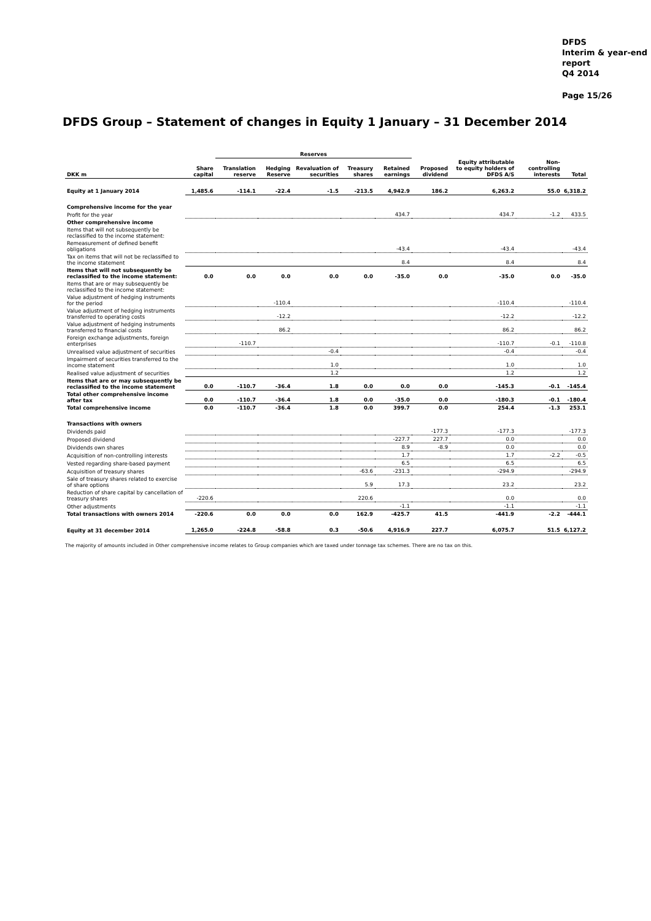DFDS
Interim & year-end
report
Q4 2014
Page 15/26
DFDS Group – Statement of changes in Equity 1 January – 31 December 2014
| | | Reserves | | | | | | | | | |
| DKK m | Share capital | Translation reserve | Hedging Reserve | Revaluation of securities | Treasury shares | Retained earnings | Proposed dividend | Equity attributable to equity holders of DFDS A/S | Non-controlling interests | Total | |
| Equity at 1 January 2014 | 1,485.6 | -114.1 | -22.4 | -1.5 | -213.5 | 4,942.9 | 186.2 | 6,263.2 | 55.0 | 6,318.2 | |
| Comprehensive income for the year | | | | | | | | | | | |
| Profit for the year | | | | | | 434.7 | | 434.7 | -1.2 | 433.5 | |
| Other comprehensive income | | | | | | | | | | | |
| Items that will not subsequently be reclassified to the income statement: | | | | | | | | | | | |
| Remeasurement of defined benefit obligations | | | | | | -43.4 | | -43.4 | | -43.4 | |
| Tax on items that will not be reclassified to the income statement | | | | | | 8.4 | | 8.4 | | 8.4 | |
| Items that will not subsequently be reclassified to the income statement: | 0.0 | 0.0 | 0.0 | 0.0 | 0.0 | -35.0 | 0.0 | -35.0 | 0.0 | -35.0 | |
| Items that are or may subsequently be reclassified to the income statement: | | | | | | | | | | | |
| Value adjustment of hedging instruments for the period | | | -110.4 | | | | | -110.4 | | -110.4 | |
| Value adjustment of hedging instruments transferred to operating costs | | | -12.2 | | | | | -12.2 | | -12.2 | |
| Value adjustment of hedging instruments transferred to financial costs | | | 86.2 | | | | | 86.2 | | 86.2 | |
| Foreign exchange adjustments, foreign enterprises | | -110.7 | | | | | | -110.7 | -0.1 | -110.8 | |
| Unrealised value adjustment of securities | | | | -0.4 | | | | -0.4 | | -0.4 | |
| Impairment of securities transferred to the income statement | | | | 1.0 | | | | 1.0 | | 1.0 | |
| Realised value adjustment of securities | | | | 1.2 | | | | 1.2 | | 1.2 | |
| Items that are or may subsequently be reclassified to the income statement | 0.0 | -110.7 | -36.4 | 1.8 | 0.0 | 0.0 | 0.0 | -145.3 | -0.1 | -145.4 | |
| Total other comprehensive income after tax | 0.0 | -110.7 | -36.4 | 1.8 | 0.0 | -35.0 | 0.0 | -180.3 | -0.1 | -180.4 | |
| Total comprehensive income | 0.0 | -110.7 | -36.4 | 1.8 | 0.0 | 399.7 | 0.0 | 254.4 | -1.3 | 253.1 | |
| Transactions with owners | | | | | | | | | | | |
| Dividends paid | | | | | | | -177.3 | -177.3 | | -177.3 | |
| Proposed dividend | | | | | | -227.7 | 227.7 | 0.0 | | 0.0 | |
| Dividends own shares | | | | | | 8.9 | -8.9 | 0.0 | | 0.0 | |
| Acquisition of non-controlling interests | | | | | | 1.7 | | 1.7 | -2.2 | -0.5 | |
| Vested regarding share-based payment | | | | | | 6.5 | | 6.5 | | 6.5 | |
| Acquisition of treasury shares | | | | | -63.6 | -231.3 | | -294.9 | | -294.9 | |
| Sale of treasury shares related to exercise of share options | | | | | 5.9 | 17.3 | | 23.2 | | 23.2 | |
| Reduction of share capital by cancellation of treasury shares | -220.6 | | | | 220.6 | | | 0.0 | | 0.0 | |
| Other adjustments | | | | | | -1.1 | | -1.1 | | -1.1 | |
| Total transactions with owners 2014 | -220.6 | 0.0 | 0.0 | 0.0 | 162.9 | -425.7 | 41.5 | -441.9 | -2.2 | -444.1 | |
| Equity at 31 december 2014 | 1,265.0 | -224.8 | -58.8 | 0.3 | -50.6 | 4,916.9 | 227.7 | 6,075.7 | 51.5 | 6,127.2 | |
The majority of amounts included in Other comprehensive income relates to Group companies which are taxed under tonnage tax schemes. There are no tax on this.